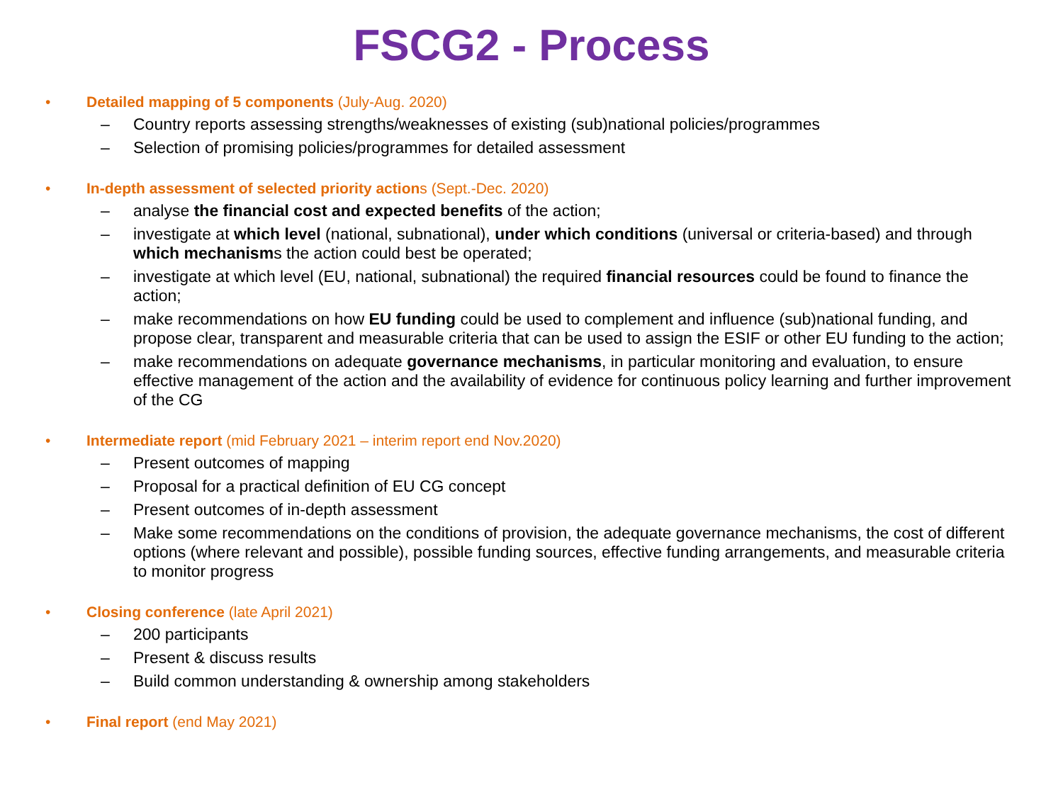FSCG2 - Process
• Detailed mapping of 5 components (July-Aug. 2020)
– Country reports assessing strengths/weaknesses of existing (sub)national policies/programmes
– Selection of promising policies/programmes for detailed assessment
• In-depth assessment of selected priority actions (Sept.-Dec. 2020)
– analyse the financial cost and expected benefits of the action;
– investigate at which level (national, subnational), under which conditions (universal or criteria-based) and through which mechanisms the action could best be operated;
– investigate at which level (EU, national, subnational) the required financial resources could be found to finance the action;
– make recommendations on how EU funding could be used to complement and influence (sub)national funding, and propose clear, transparent and measurable criteria that can be used to assign the ESIF or other EU funding to the action;
– make recommendations on adequate governance mechanisms, in particular monitoring and evaluation, to ensure effective management of the action and the availability of evidence for continuous policy learning and further improvement of the CG
• Intermediate report (mid February 2021 – interim report end Nov.2020)
– Present outcomes of mapping
– Proposal for a practical definition of EU CG concept
– Present outcomes of in-depth assessment
– Make some recommendations on the conditions of provision, the adequate governance mechanisms, the cost of different options (where relevant and possible), possible funding sources, effective funding arrangements, and measurable criteria to monitor progress
• Closing conference (late April 2021)
– 200 participants
– Present & discuss results
– Build common understanding & ownership among stakeholders
• Final report (end May 2021)